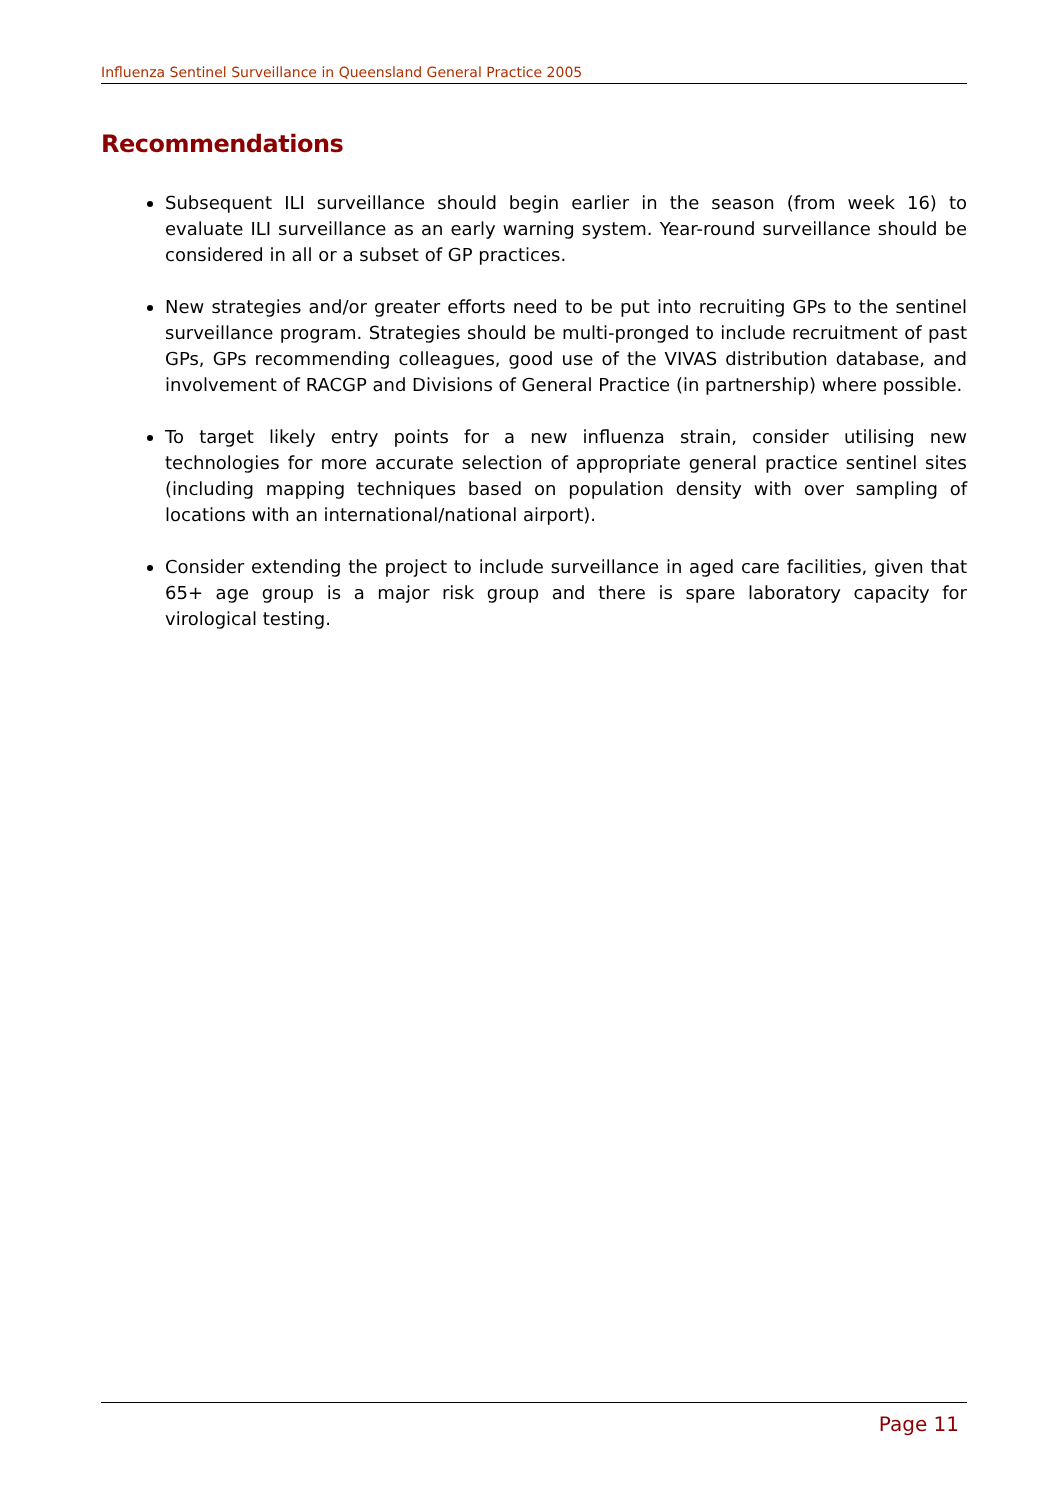Influenza Sentinel Surveillance in Queensland General Practice 2005
Recommendations
Subsequent ILI surveillance should begin earlier in the season (from week 16) to evaluate ILI surveillance as an early warning system. Year-round surveillance should be considered in all or a subset of GP practices.
New strategies and/or greater efforts need to be put into recruiting GPs to the sentinel surveillance program. Strategies should be multi-pronged to include recruitment of past GPs, GPs recommending colleagues, good use of the VIVAS distribution database, and involvement of RACGP and Divisions of General Practice (in partnership) where possible.
To target likely entry points for a new influenza strain, consider utilising new technologies for more accurate selection of appropriate general practice sentinel sites (including mapping techniques based on population density with over sampling of locations with an international/national airport).
Consider extending the project to include surveillance in aged care facilities, given that 65+ age group is a major risk group and there is spare laboratory capacity for virological testing.
Page 11